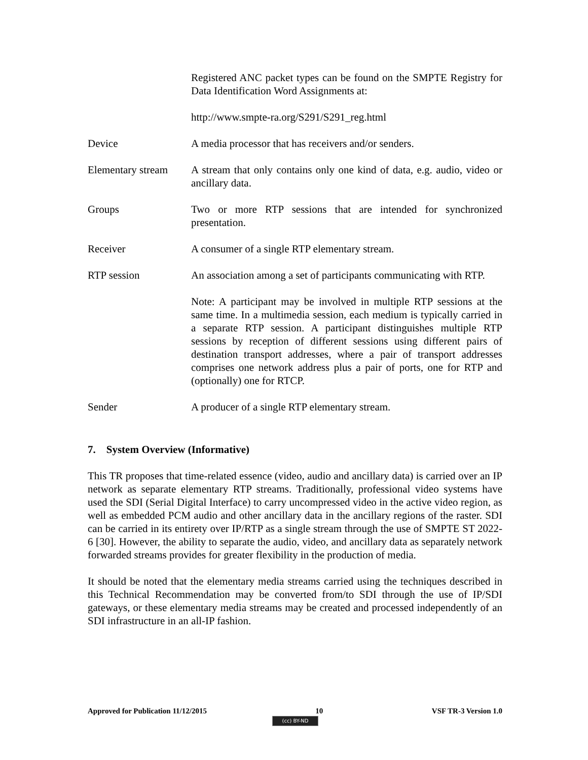Registered ANC packet types can be found on the SMPTE Registry for Data Identification Word Assignments at:
http://www.smpte-ra.org/S291/S291_reg.html
Device A media processor that has receivers and/or senders.
Elementary stream
A stream that only contains only one kind of data, e.g. audio, video or ancillary data.
Groups Two or more RTP sessions that are intended for synchronized presentation.
Receiver A consumer of a single RTP elementary stream.
RTP session An association among a set of participants communicating with RTP.
Note: A participant may be involved in multiple RTP sessions at the same time. In a multimedia session, each medium is typically carried in a separate RTP session. A participant distinguishes multiple RTP sessions by reception of different sessions using different pairs of destination transport addresses, where a pair of transport addresses comprises one network address plus a pair of ports, one for RTP and (optionally) one for RTCP.
Sender A producer of a single RTP elementary stream.
7. System Overview (Informative)
This TR proposes that time-related essence (video, audio and ancillary data) is carried over an IP network as separate elementary RTP streams. Traditionally, professional video systems have used the SDI (Serial Digital Interface) to carry uncompressed video in the active video region, as well as embedded PCM audio and other ancillary data in the ancillary regions of the raster. SDI can be carried in its entirety over IP/RTP as a single stream through the use of SMPTE ST 2022-6 [30]. However, the ability to separate the audio, video, and ancillary data as separately network forwarded streams provides for greater flexibility in the production of media.
It should be noted that the elementary media streams carried using the techniques described in this Technical Recommendation may be converted from/to SDI through the use of IP/SDI gateways, or these elementary media streams may be created and processed independently of an SDI infrastructure in an all-IP fashion.
Approved for Publication 11/12/2015 10 VSF TR-3 Version 1.0
(cc) BY-ND